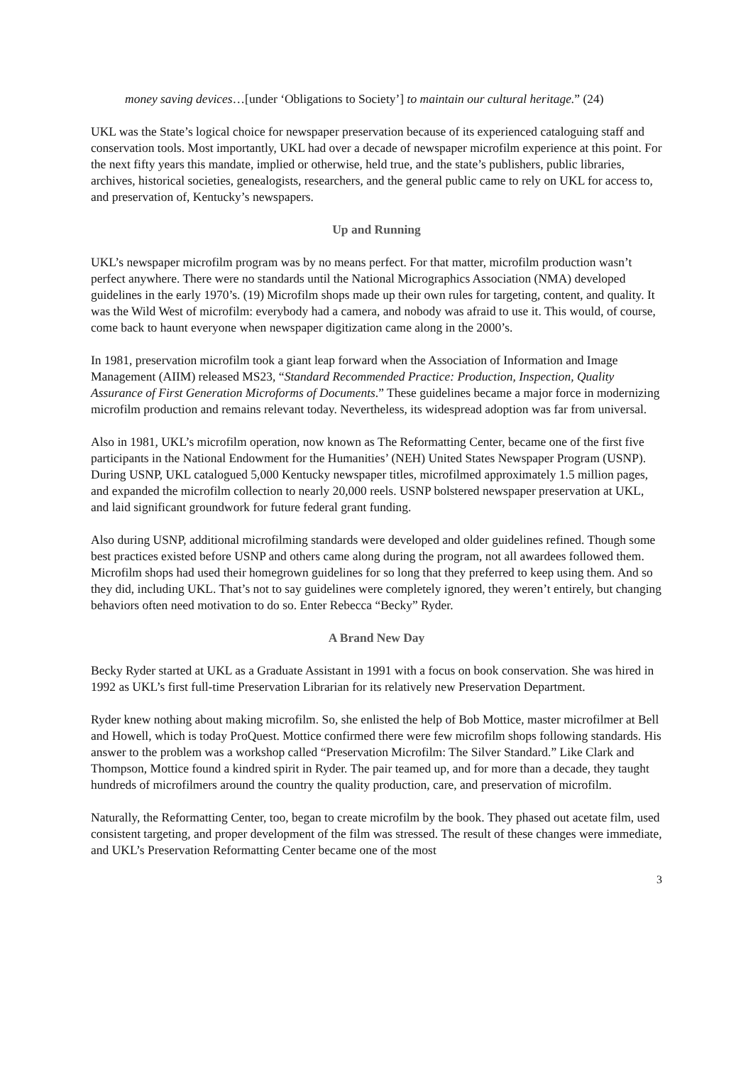money saving devices…[under ‘Obligations to Society’] to maintain our cultural heritage.” (24)
UKL was the State’s logical choice for newspaper preservation because of its experienced cataloguing staff and conservation tools. Most importantly, UKL had over a decade of newspaper microfilm experience at this point. For the next fifty years this mandate, implied or otherwise, held true, and the state’s publishers, public libraries, archives, historical societies, genealogists, researchers, and the general public came to rely on UKL for access to, and preservation of, Kentucky’s newspapers.
Up and Running
UKL’s newspaper microfilm program was by no means perfect. For that matter, microfilm production wasn’t perfect anywhere. There were no standards until the National Micrographics Association (NMA) developed guidelines in the early 1970’s. (19) Microfilm shops made up their own rules for targeting, content, and quality. It was the Wild West of microfilm: everybody had a camera, and nobody was afraid to use it. This would, of course, come back to haunt everyone when newspaper digitization came along in the 2000’s.
In 1981, preservation microfilm took a giant leap forward when the Association of Information and Image Management (AIIM) released MS23, “Standard Recommended Practice: Production, Inspection, Quality Assurance of First Generation Microforms of Documents.” These guidelines became a major force in modernizing microfilm production and remains relevant today. Nevertheless, its widespread adoption was far from universal.
Also in 1981, UKL’s microfilm operation, now known as The Reformatting Center, became one of the first five participants in the National Endowment for the Humanities’ (NEH) United States Newspaper Program (USNP). During USNP, UKL catalogued 5,000 Kentucky newspaper titles, microfilmed approximately 1.5 million pages, and expanded the microfilm collection to nearly 20,000 reels. USNP bolstered newspaper preservation at UKL, and laid significant groundwork for future federal grant funding.
Also during USNP, additional microfilming standards were developed and older guidelines refined. Though some best practices existed before USNP and others came along during the program, not all awardees followed them. Microfilm shops had used their homegrown guidelines for so long that they preferred to keep using them. And so they did, including UKL. That’s not to say guidelines were completely ignored, they weren’t entirely, but changing behaviors often need motivation to do so. Enter Rebecca “Becky” Ryder.
A Brand New Day
Becky Ryder started at UKL as a Graduate Assistant in 1991 with a focus on book conservation. She was hired in 1992 as UKL’s first full-time Preservation Librarian for its relatively new Preservation Department.
Ryder knew nothing about making microfilm. So, she enlisted the help of Bob Mottice, master microfilmer at Bell and Howell, which is today ProQuest. Mottice confirmed there were few microfilm shops following standards. His answer to the problem was a workshop called “Preservation Microfilm: The Silver Standard.” Like Clark and Thompson, Mottice found a kindred spirit in Ryder. The pair teamed up, and for more than a decade, they taught hundreds of microfilmers around the country the quality production, care, and preservation of microfilm.
Naturally, the Reformatting Center, too, began to create microfilm by the book. They phased out acetate film, used consistent targeting, and proper development of the film was stressed. The result of these changes were immediate, and UKL’s Preservation Reformatting Center became one of the most
3